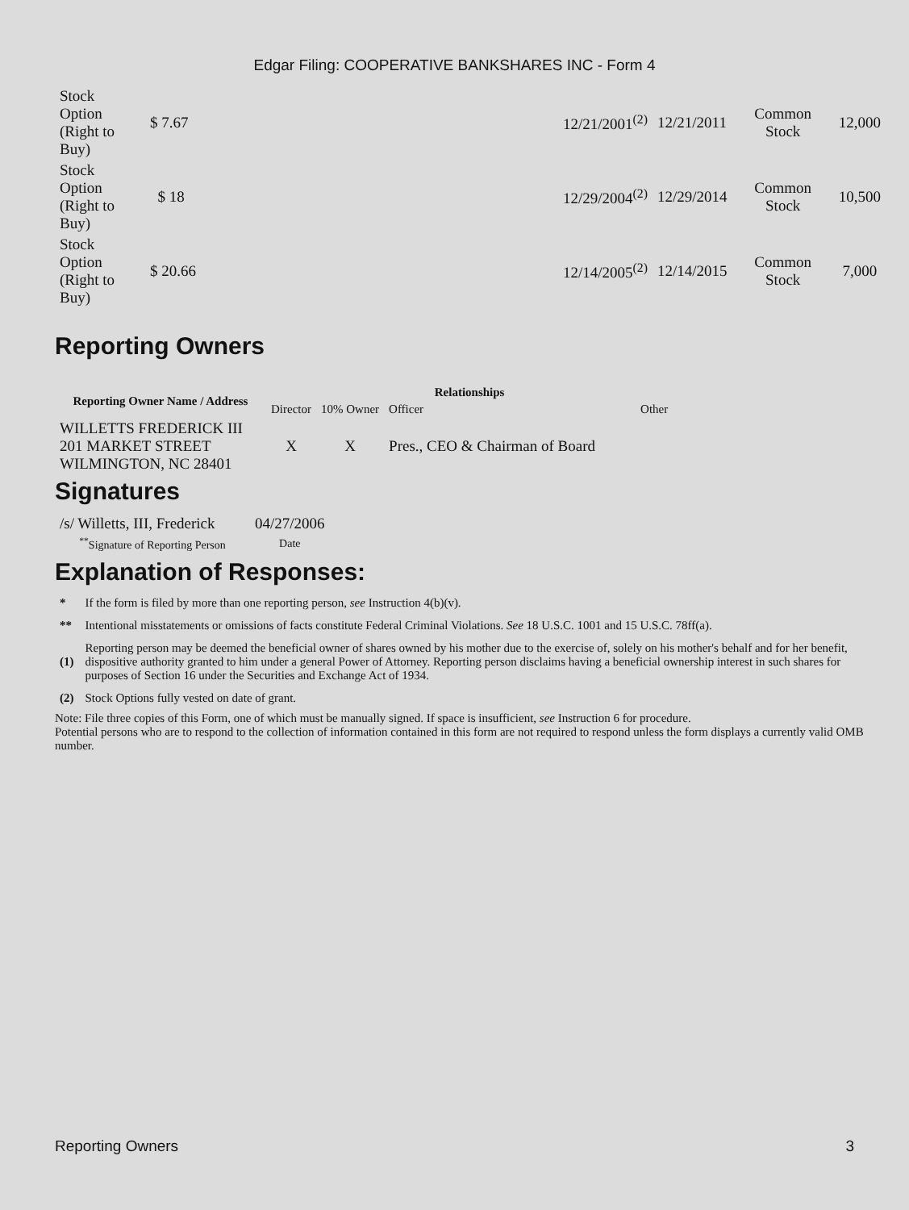Edgar Filing: COOPERATIVE BANKSHARES INC - Form 4
| Stock Option (Right to Buy) | $ 7.67 | 12/21/2001<sup>(2)</sup> | 12/21/2011 | Common Stock | 12,000 |
| Stock Option (Right to Buy) | $ 18 | 12/29/2004<sup>(2)</sup> | 12/29/2014 | Common Stock | 10,500 |
| Stock Option (Right to Buy) | $ 20.66 | 12/14/2005<sup>(2)</sup> | 12/14/2015 | Common Stock | 7,000 |
Reporting Owners
| Reporting Owner Name / Address | Relationships | | | |
| --- | --- | --- | --- | --- |
| | Director | 10% Owner | Officer | Other |
| WILLETTS FREDERICK III 201 MARKET STREET WILMINGTON, NC 28401 | X | X | Pres., CEO & Chairman of Board | |
Signatures
| /s/ Willetts, III, Frederick | 04/27/2006 |
| <sup>**</sup> Signature of Reporting Person | Date |
Explanation of Responses:
| * | If the form is filed by more than one reporting person, see Instruction 4(b)(v). |
| ** | Intentional misstatements or omissions of facts constitute Federal Criminal Violations. See 18 U.S.C. 1001 and 15 U.S.C. 78ff(a). |
| (1) | Reporting person may be deemed the beneficial owner of shares owned by his mother due to the exercise of, solely on his mother's behalf and for her benefit, dispositive authority granted to him under a general Power of Attorney. Reporting person disclaims having a beneficial ownership interest in such shares for purposes of Section 16 under the Securities and Exchange Act of 1934. |
| (2) | Stock Options fully vested on date of grant. |
Note: File three copies of this Form, one of which must be manually signed. If space is insufficient, see Instruction 6 for procedure.
Potential persons who are to respond to the collection of information contained in this form are not required to respond unless the form displays a currently valid OMB number.
Reporting Owners 3